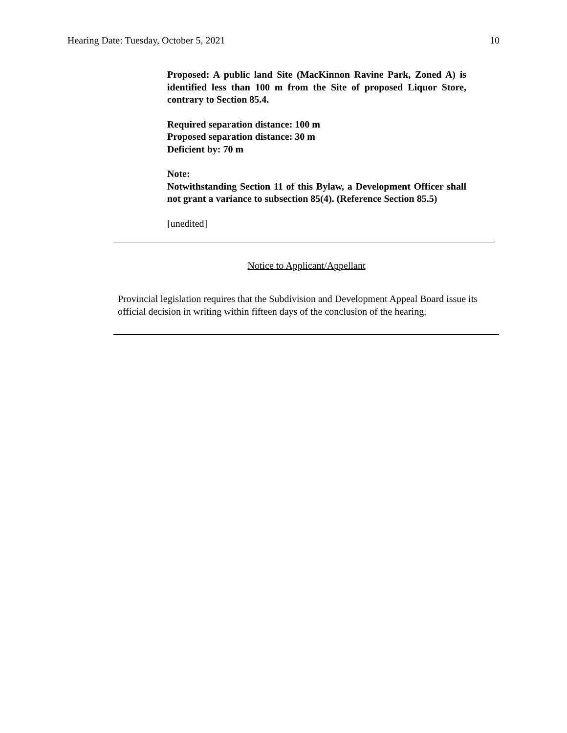Hearing Date: Tuesday, October 5, 2021 10
Proposed: A public land Site (MacKinnon Ravine Park, Zoned A) is identified less than 100 m from the Site of proposed Liquor Store, contrary to Section 85.4.
Required separation distance: 100 m
Proposed separation distance: 30 m
Deficient by: 70 m
Note:
Notwithstanding Section 11 of this Bylaw, a Development Officer shall not grant a variance to subsection 85(4). (Reference Section 85.5)
[unedited]
Notice to Applicant/Appellant
Provincial legislation requires that the Subdivision and Development Appeal Board issue its official decision in writing within fifteen days of the conclusion of the hearing.